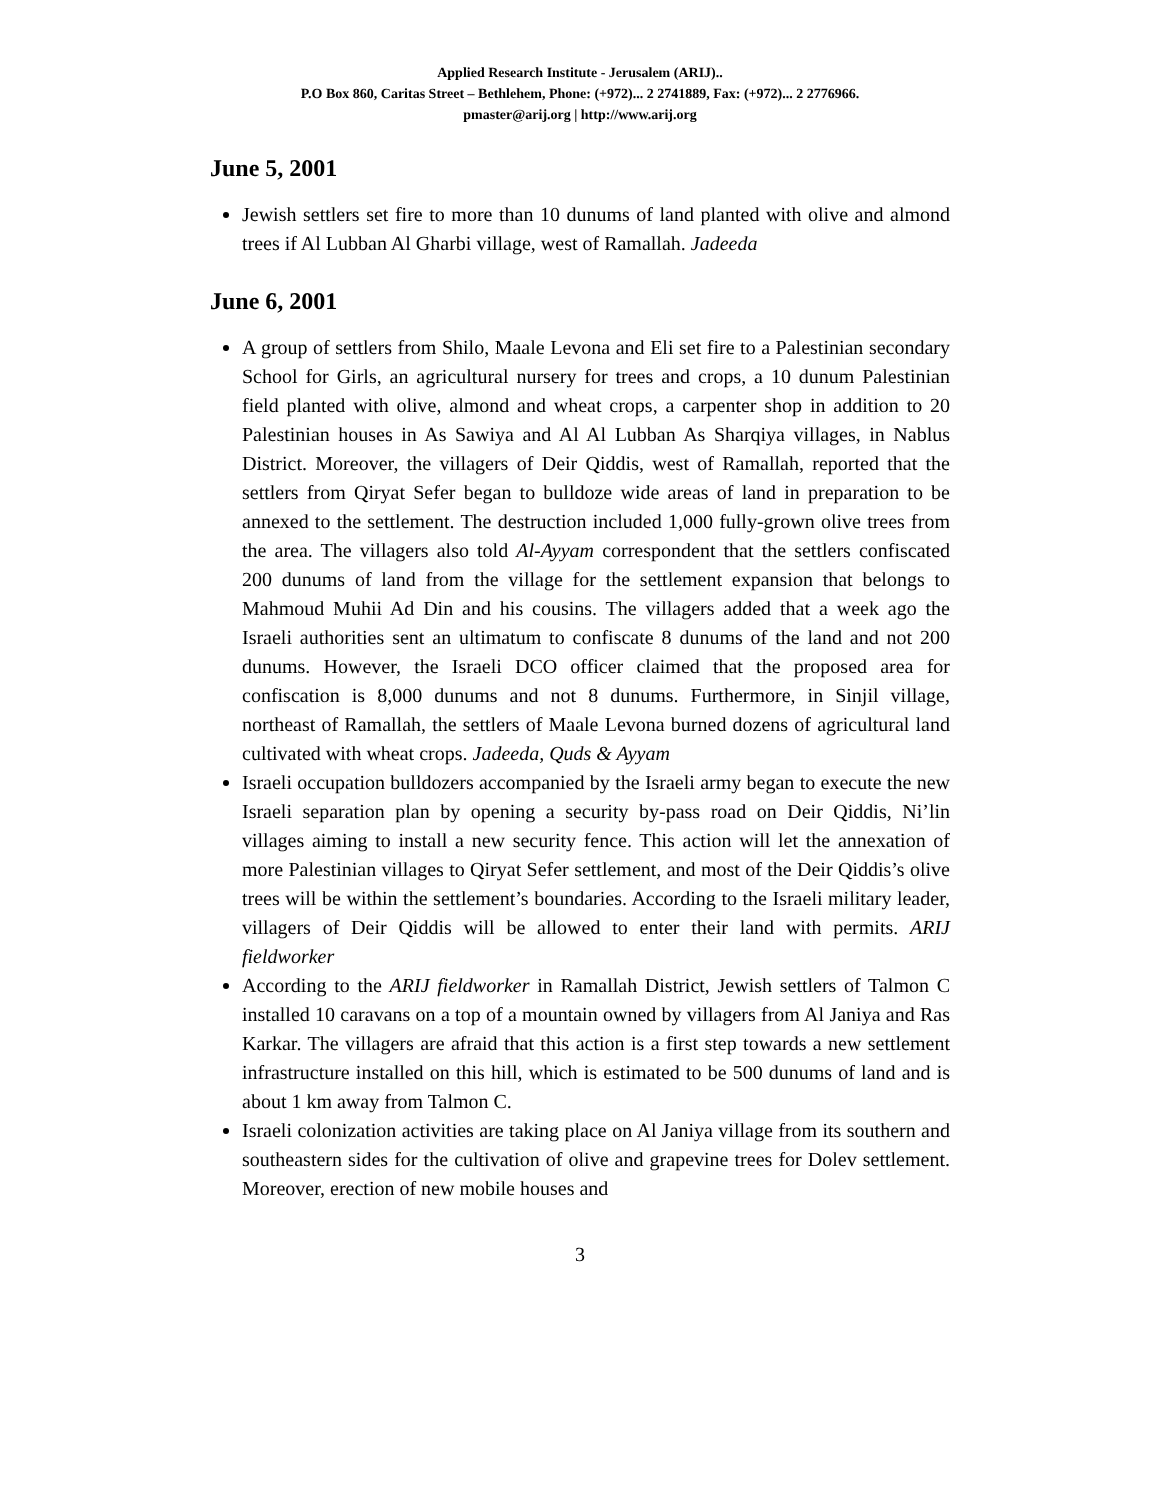Applied Research Institute - Jerusalem (ARIJ)..
P.O Box 860, Caritas Street – Bethlehem, Phone: (+972)... 2 2741889, Fax: (+972)... 2 2776966.
pmaster@arij.org | http://www.arij.org
June 5, 2001
Jewish settlers set fire to more than 10 dunums of land planted with olive and almond trees if Al Lubban Al Gharbi village, west of Ramallah. Jadeeda
June 6, 2001
A group of settlers from Shilo, Maale Levona and Eli set fire to a Palestinian secondary School for Girls, an agricultural nursery for trees and crops, a 10 dunum Palestinian field planted with olive, almond and wheat crops, a carpenter shop in addition to 20 Palestinian houses in As Sawiya and Al Al Lubban As Sharqiya villages, in Nablus District. Moreover, the villagers of Deir Qiddis, west of Ramallah, reported that the settlers from Qiryat Sefer began to bulldoze wide areas of land in preparation to be annexed to the settlement. The destruction included 1,000 fully-grown olive trees from the area. The villagers also told Al-Ayyam correspondent that the settlers confiscated 200 dunums of land from the village for the settlement expansion that belongs to Mahmoud Muhii Ad Din and his cousins. The villagers added that a week ago the Israeli authorities sent an ultimatum to confiscate 8 dunums of the land and not 200 dunums. However, the Israeli DCO officer claimed that the proposed area for confiscation is 8,000 dunums and not 8 dunums. Furthermore, in Sinjil village, northeast of Ramallah, the settlers of Maale Levona burned dozens of agricultural land cultivated with wheat crops. Jadeeda, Quds & Ayyam
Israeli occupation bulldozers accompanied by the Israeli army began to execute the new Israeli separation plan by opening a security by-pass road on Deir Qiddis, Ni’lin villages aiming to install a new security fence. This action will let the annexation of more Palestinian villages to Qiryat Sefer settlement, and most of the Deir Qiddis’s olive trees will be within the settlement’s boundaries. According to the Israeli military leader, villagers of Deir Qiddis will be allowed to enter their land with permits. ARIJ fieldworker
According to the ARIJ fieldworker in Ramallah District, Jewish settlers of Talmon C installed 10 caravans on a top of a mountain owned by villagers from Al Janiya and Ras Karkar. The villagers are afraid that this action is a first step towards a new settlement infrastructure installed on this hill, which is estimated to be 500 dunums of land and is about 1 km away from Talmon C.
Israeli colonization activities are taking place on Al Janiya village from its southern and southeastern sides for the cultivation of olive and grapevine trees for Dolev settlement. Moreover, erection of new mobile houses and
3